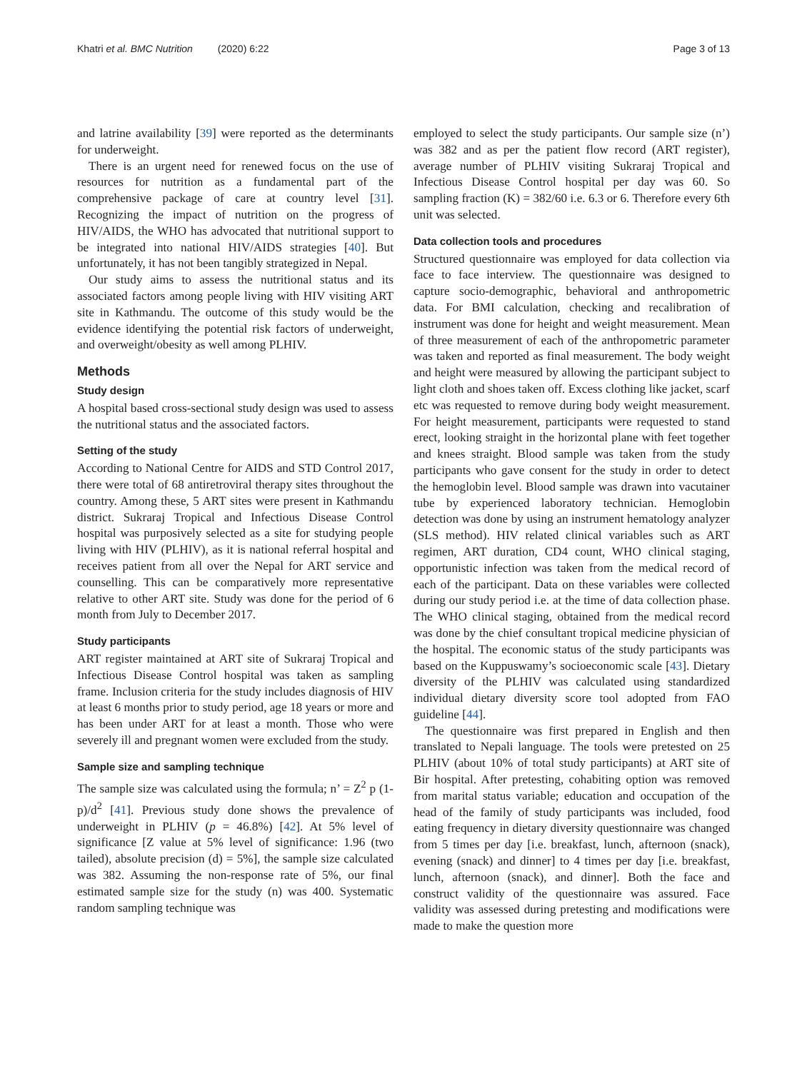Khatri et al. BMC Nutrition (2020) 6:22 Page 3 of 13
and latrine availability [39] were reported as the determinants for underweight.
There is an urgent need for renewed focus on the use of resources for nutrition as a fundamental part of the comprehensive package of care at country level [31]. Recognizing the impact of nutrition on the progress of HIV/AIDS, the WHO has advocated that nutritional support to be integrated into national HIV/AIDS strategies [40]. But unfortunately, it has not been tangibly strategized in Nepal.
Our study aims to assess the nutritional status and its associated factors among people living with HIV visiting ART site in Kathmandu. The outcome of this study would be the evidence identifying the potential risk factors of underweight, and overweight/obesity as well among PLHIV.
Methods
Study design
A hospital based cross-sectional study design was used to assess the nutritional status and the associated factors.
Setting of the study
According to National Centre for AIDS and STD Control 2017, there were total of 68 antiretroviral therapy sites throughout the country. Among these, 5 ART sites were present in Kathmandu district. Sukraraj Tropical and Infectious Disease Control hospital was purposively selected as a site for studying people living with HIV (PLHIV), as it is national referral hospital and receives patient from all over the Nepal for ART service and counselling. This can be comparatively more representative relative to other ART site. Study was done for the period of 6 month from July to December 2017.
Study participants
ART register maintained at ART site of Sukraraj Tropical and Infectious Disease Control hospital was taken as sampling frame. Inclusion criteria for the study includes diagnosis of HIV at least 6 months prior to study period, age 18 years or more and has been under ART for at least a month. Those who were severely ill and pregnant women were excluded from the study.
Sample size and sampling technique
The sample size was calculated using the formula; n’ = Z<sup>2</sup> p (1-p)/d<sup>2</sup> [41]. Previous study done shows the prevalence of underweight in PLHIV (p = 46.8%) [42]. At 5% level of significance [Z value at 5% level of significance: 1.96 (two tailed), absolute precision (d) = 5%], the sample size calculated was 382. Assuming the non-response rate of 5%, our final estimated sample size for the study (n) was 400. Systematic random sampling technique was
employed to select the study participants. Our sample size (n’) was 382 and as per the patient flow record (ART register), average number of PLHIV visiting Sukraraj Tropical and Infectious Disease Control hospital per day was 60. So sampling fraction (K) = 382/60 i.e. 6.3 or 6. Therefore every 6th unit was selected.
Data collection tools and procedures
Structured questionnaire was employed for data collection via face to face interview. The questionnaire was designed to capture socio-demographic, behavioral and anthropometric data. For BMI calculation, checking and recalibration of instrument was done for height and weight measurement. Mean of three measurement of each of the anthropometric parameter was taken and reported as final measurement. The body weight and height were measured by allowing the participant subject to light cloth and shoes taken off. Excess clothing like jacket, scarf etc was requested to remove during body weight measurement. For height measurement, participants were requested to stand erect, looking straight in the horizontal plane with feet together and knees straight. Blood sample was taken from the study participants who gave consent for the study in order to detect the hemoglobin level. Blood sample was drawn into vacutainer tube by experienced laboratory technician. Hemoglobin detection was done by using an instrument hematology analyzer (SLS method). HIV related clinical variables such as ART regimen, ART duration, CD4 count, WHO clinical staging, opportunistic infection was taken from the medical record of each of the participant. Data on these variables were collected during our study period i.e. at the time of data collection phase. The WHO clinical staging, obtained from the medical record was done by the chief consultant tropical medicine physician of the hospital. The economic status of the study participants was based on the Kuppuswamy’s socioeconomic scale [43]. Dietary diversity of the PLHIV was calculated using standardized individual dietary diversity score tool adopted from FAO guideline [44].
The questionnaire was first prepared in English and then translated to Nepali language. The tools were pretested on 25 PLHIV (about 10% of total study participants) at ART site of Bir hospital. After pretesting, cohabiting option was removed from marital status variable; education and occupation of the head of the family of study participants was included, food eating frequency in dietary diversity questionnaire was changed from 5 times per day [i.e. breakfast, lunch, afternoon (snack), evening (snack) and dinner] to 4 times per day [i.e. breakfast, lunch, afternoon (snack), and dinner]. Both the face and construct validity of the questionnaire was assured. Face validity was assessed during pretesting and modifications were made to make the question more